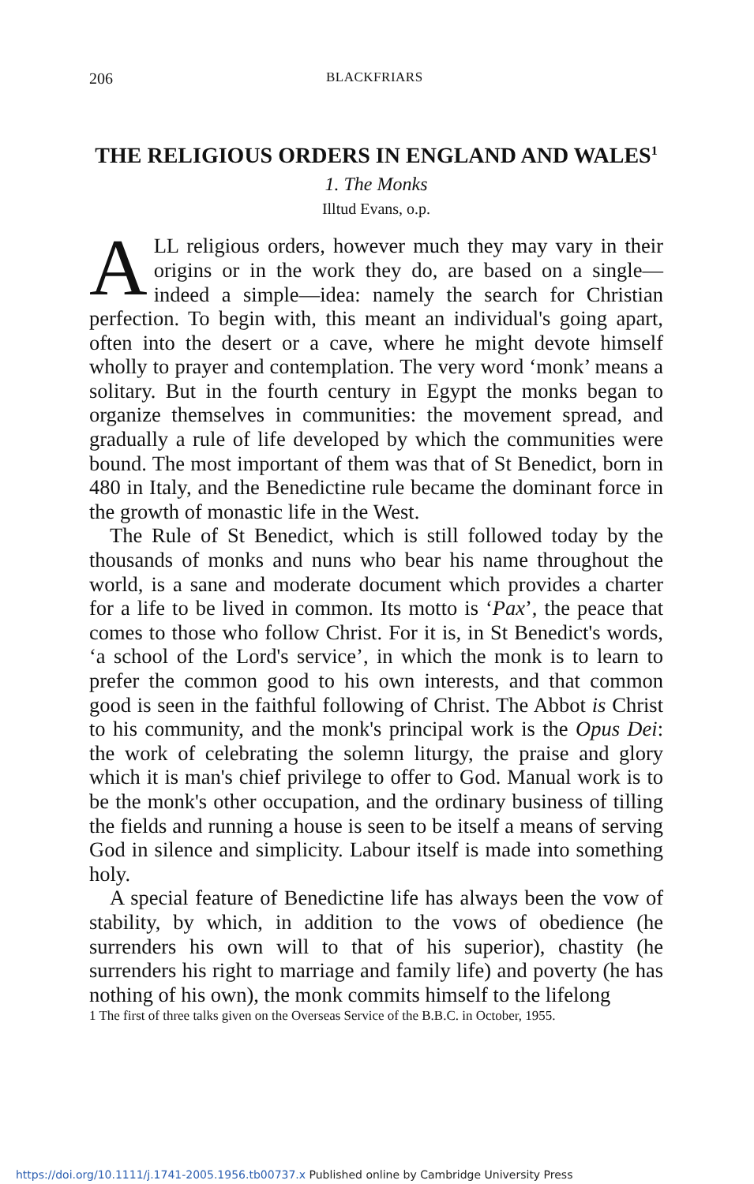206 BLACKFRIARS
THE RELIGIOUS ORDERS IN ENGLAND AND WALES<sup>1</sup>
1. The Monks
Illtud Evans, o.p.
ALL religious orders, however much they may vary in their origins or in the work they do, are based on a single—indeed a simple—idea: namely the search for Christian perfection. To begin with, this meant an individual's going apart, often into the desert or a cave, where he might devote himself wholly to prayer and contemplation. The very word ‘monk’ means a solitary. But in the fourth century in Egypt the monks began to organize themselves in communities: the movement spread, and gradually a rule of life developed by which the communities were bound. The most important of them was that of St Benedict, born in 480 in Italy, and the Benedictine rule became the dominant force in the growth of monastic life in the West.
The Rule of St Benedict, which is still followed today by the thousands of monks and nuns who bear his name throughout the world, is a sane and moderate document which provides a charter for a life to be lived in common. Its motto is ‘Pax’, the peace that comes to those who follow Christ. For it is, in St Benedict's words, ‘a school of the Lord's service’, in which the monk is to learn to prefer the common good to his own interests, and that common good is seen in the faithful following of Christ. The Abbot is Christ to his community, and the monk's principal work is the Opus Dei: the work of celebrating the solemn liturgy, the praise and glory which it is man's chief privilege to offer to God. Manual work is to be the monk's other occupation, and the ordinary business of tilling the fields and running a house is seen to be itself a means of serving God in silence and simplicity. Labour itself is made into something holy.
A special feature of Benedictine life has always been the vow of stability, by which, in addition to the vows of obedience (he surrenders his own will to that of his superior), chastity (he surrenders his right to marriage and family life) and poverty (he has nothing of his own), the monk commits himself to the lifelong
1 The first of three talks given on the Overseas Service of the B.B.C. in October, 1955.
https://doi.org/10.1111/j.1741-2005.1956.tb00737.x Published online by Cambridge University Press